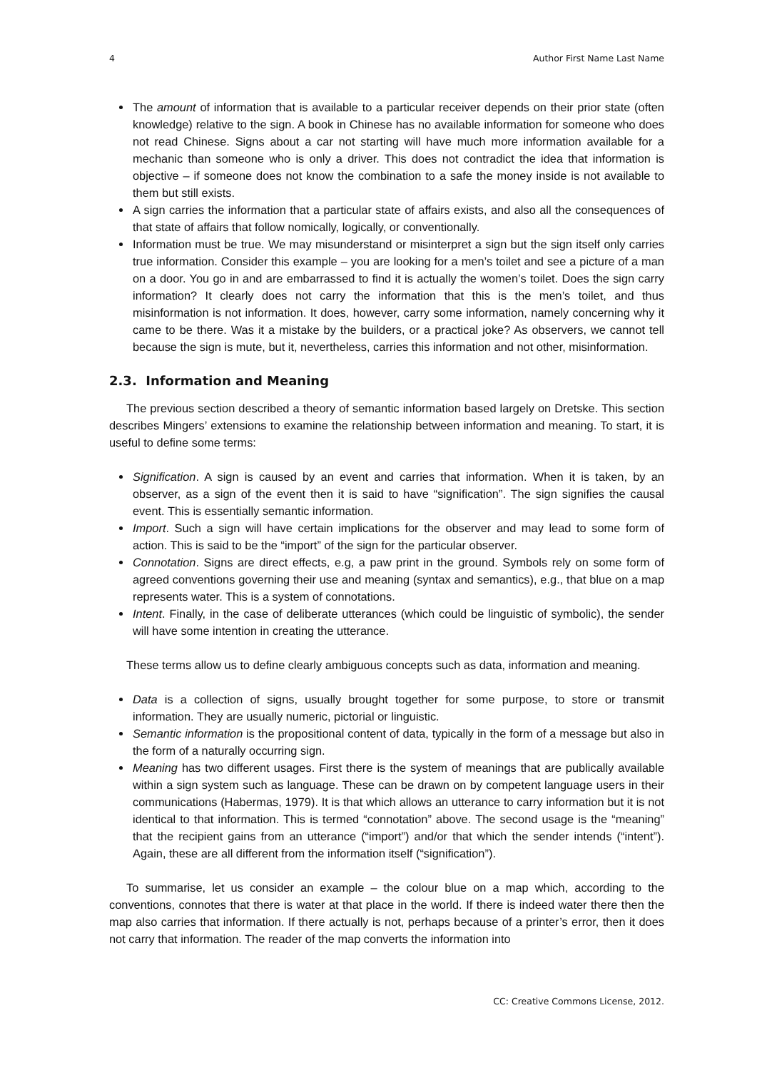4 Author First Name Last Name
The amount of information that is available to a particular receiver depends on their prior state (often knowledge) relative to the sign. A book in Chinese has no available information for someone who does not read Chinese. Signs about a car not starting will have much more information available for a mechanic than someone who is only a driver. This does not contradict the idea that information is objective – if someone does not know the combination to a safe the money inside is not available to them but still exists.
A sign carries the information that a particular state of affairs exists, and also all the consequences of that state of affairs that follow nomically, logically, or conventionally.
Information must be true. We may misunderstand or misinterpret a sign but the sign itself only carries true information. Consider this example – you are looking for a men’s toilet and see a picture of a man on a door. You go in and are embarrassed to find it is actually the women’s toilet. Does the sign carry information? It clearly does not carry the information that this is the men’s toilet, and thus misinformation is not information. It does, however, carry some information, namely concerning why it came to be there. Was it a mistake by the builders, or a practical joke? As observers, we cannot tell because the sign is mute, but it, nevertheless, carries this information and not other, misinformation.
2.3. Information and Meaning
The previous section described a theory of semantic information based largely on Dretske. This section describes Mingers’ extensions to examine the relationship between information and meaning. To start, it is useful to define some terms:
Signification. A sign is caused by an event and carries that information. When it is taken, by an observer, as a sign of the event then it is said to have “signification”. The sign signifies the causal event. This is essentially semantic information.
Import. Such a sign will have certain implications for the observer and may lead to some form of action. This is said to be the “import” of the sign for the particular observer.
Connotation. Signs are direct effects, e.g, a paw print in the ground. Symbols rely on some form of agreed conventions governing their use and meaning (syntax and semantics), e.g., that blue on a map represents water. This is a system of connotations.
Intent. Finally, in the case of deliberate utterances (which could be linguistic of symbolic), the sender will have some intention in creating the utterance.
These terms allow us to define clearly ambiguous concepts such as data, information and meaning.
Data is a collection of signs, usually brought together for some purpose, to store or transmit information. They are usually numeric, pictorial or linguistic.
Semantic information is the propositional content of data, typically in the form of a message but also in the form of a naturally occurring sign.
Meaning has two different usages. First there is the system of meanings that are publically available within a sign system such as language. These can be drawn on by competent language users in their communications (Habermas, 1979). It is that which allows an utterance to carry information but it is not identical to that information. This is termed “connotation” above. The second usage is the “meaning” that the recipient gains from an utterance (“import”) and/or that which the sender intends (“intent”). Again, these are all different from the information itself (“signification”).
To summarise, let us consider an example – the colour blue on a map which, according to the conventions, connotes that there is water at that place in the world. If there is indeed water there then the map also carries that information. If there actually is not, perhaps because of a printer’s error, then it does not carry that information. The reader of the map converts the information into
CC: Creative Commons License, 2012.